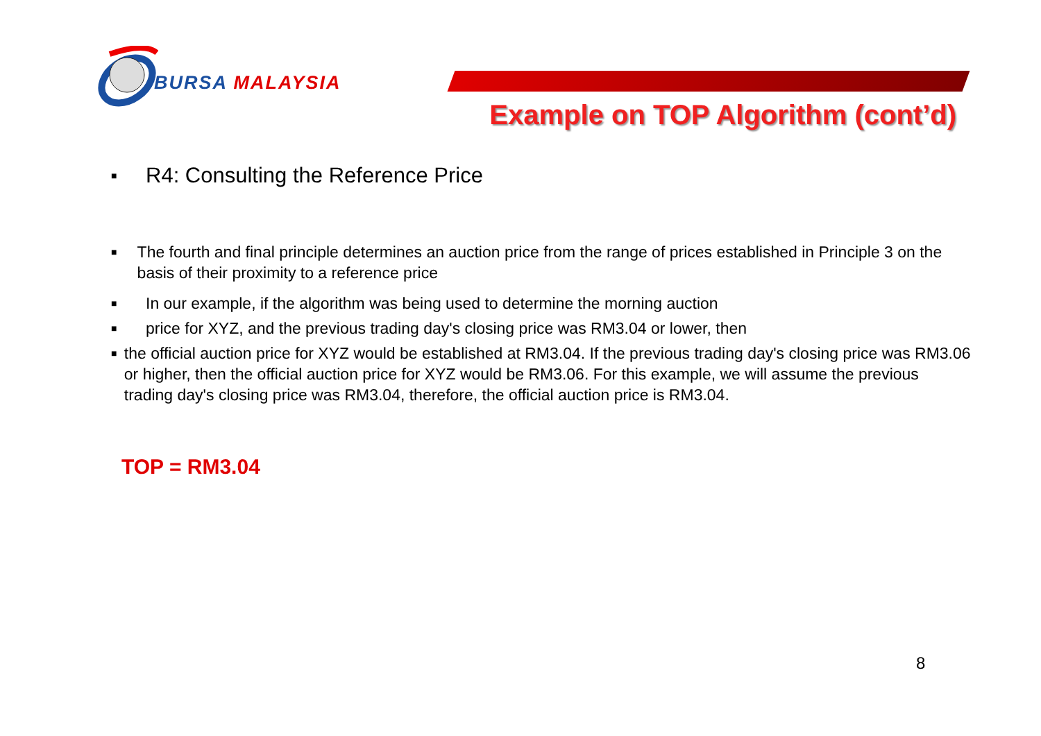BURSA MALAYSIA
Example on TOP Algorithm (cont’d)
■ R4: Consulting the Reference Price
■ The fourth and final principle determines an auction price from the range of prices established in Principle 3 on the basis of their proximity to a reference price
■ In our example, if the algorithm was being used to determine the morning auction
■ price for XYZ, and the previous trading day's closing price was RM3.04 or lower, then
■ the official auction price for XYZ would be established at RM3.04. If the previous trading day's closing price was RM3.06 or higher, then the official auction price for XYZ would be RM3.06. For this example, we will assume the previous trading day's closing price was RM3.04, therefore, the official auction price is RM3.04.
TOP = RM3.04
8